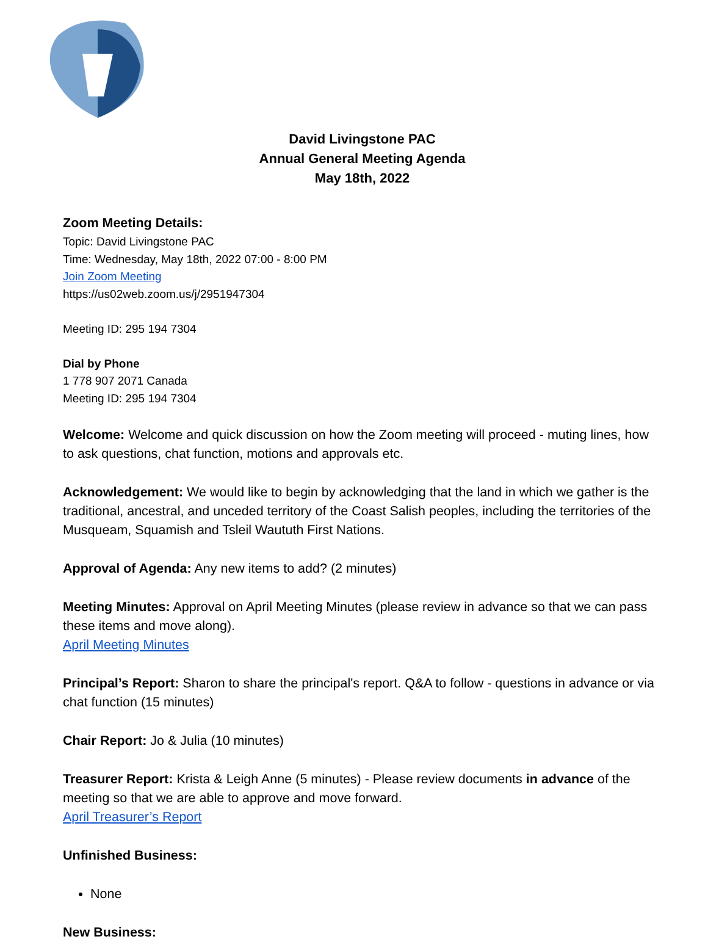David Livingstone PAC
Annual General Meeting Agenda
May 18th, 2022
Zoom Meeting Details:
Topic: David Livingstone PAC
Time: Wednesday, May 18th, 2022 07:00 - 8:00 PM
Join Zoom Meeting
https://us02web.zoom.us/j/2951947304
Meeting ID: 295 194 7304
Dial by Phone
1 778 907 2071 Canada
Meeting ID: 295 194 7304
Welcome: Welcome and quick discussion on how the Zoom meeting will proceed - muting lines, how to ask questions, chat function, motions and approvals etc.
Acknowledgement: We would like to begin by acknowledging that the land in which we gather is the traditional, ancestral, and unceded territory of the Coast Salish peoples, including the territories of the Musqueam, Squamish and Tsleil Waututh First Nations.
Approval of Agenda: Any new items to add? (2 minutes)
Meeting Minutes: Approval on April Meeting Minutes (please review in advance so that we can pass these items and move along).
April Meeting Minutes
Principal’s Report: Sharon to share the principal's report. Q&A to follow - questions in advance or via chat function (15 minutes)
Chair Report: Jo & Julia (10 minutes)
Treasurer Report: Krista & Leigh Anne (5 minutes) - Please review documents in advance of the meeting so that we are able to approve and move forward.
April Treasurer’s Report
Unfinished Business:
None
New Business: